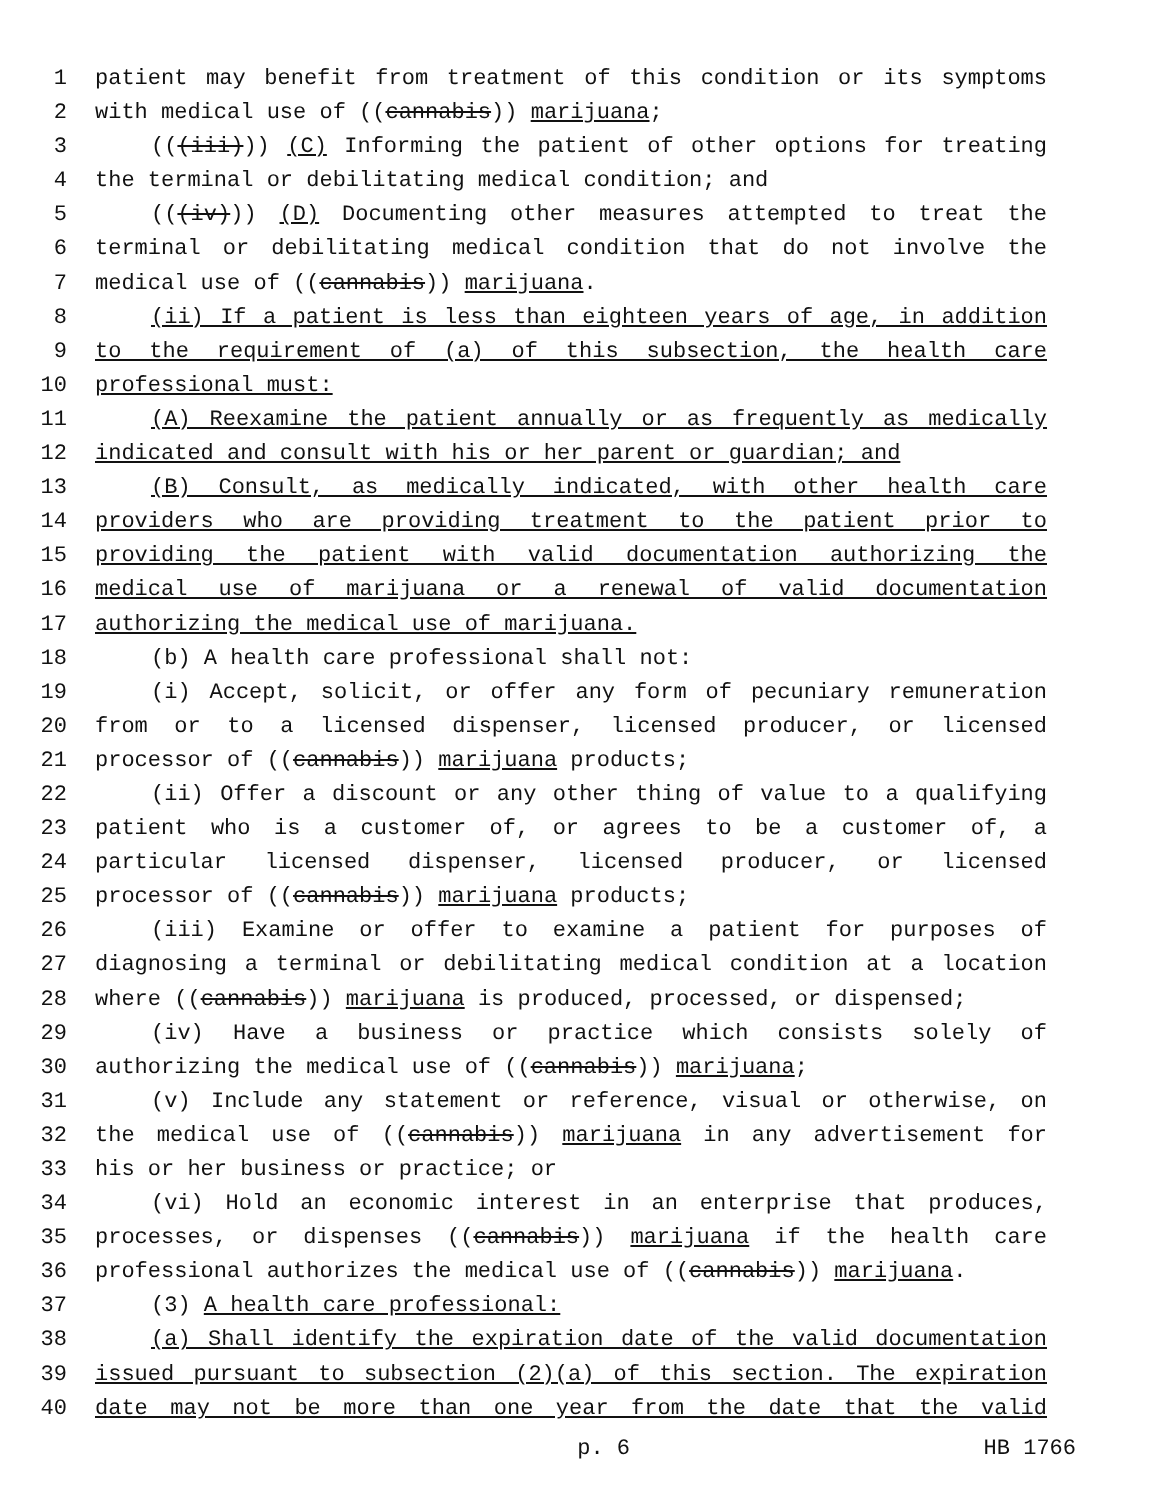1 patient may benefit from treatment of this condition or its symptoms
2 with medical use of ((cannabis)) marijuana;
3 (((iii))) (C) Informing the patient of other options for treating
4 the terminal or debilitating medical condition; and
5 (((iv))) (D) Documenting other measures attempted to treat the
6 terminal or debilitating medical condition that do not involve the
7 medical use of ((cannabis)) marijuana.
8 (ii) If a patient is less than eighteen years of age, in addition
9 to the requirement of (a) of this subsection, the health care
10 professional must:
11 (A) Reexamine the patient annually or as frequently as medically
12 indicated and consult with his or her parent or guardian; and
13 (B) Consult, as medically indicated, with other health care
14 providers who are providing treatment to the patient prior to
15 providing the patient with valid documentation authorizing the
16 medical use of marijuana or a renewal of valid documentation
17 authorizing the medical use of marijuana.
18 (b) A health care professional shall not:
19 (i) Accept, solicit, or offer any form of pecuniary remuneration
20 from or to a licensed dispenser, licensed producer, or licensed
21 processor of ((cannabis)) marijuana products;
22 (ii) Offer a discount or any other thing of value to a qualifying
23 patient who is a customer of, or agrees to be a customer of, a
24 particular licensed dispenser, licensed producer, or licensed
25 processor of ((cannabis)) marijuana products;
26 (iii) Examine or offer to examine a patient for purposes of
27 diagnosing a terminal or debilitating medical condition at a location
28 where ((cannabis)) marijuana is produced, processed, or dispensed;
29 (iv) Have a business or practice which consists solely of
30 authorizing the medical use of ((cannabis)) marijuana;
31 (v) Include any statement or reference, visual or otherwise, on
32 the medical use of ((cannabis)) marijuana in any advertisement for
33 his or her business or practice; or
34 (vi) Hold an economic interest in an enterprise that produces,
35 processes, or dispenses ((cannabis)) marijuana if the health care
36 professional authorizes the medical use of ((cannabis)) marijuana.
37 (3) A health care professional:
38 (a) Shall identify the expiration date of the valid documentation
39 issued pursuant to subsection (2)(a) of this section. The expiration
40 date may not be more than one year from the date that the valid
p. 6 HB 1766